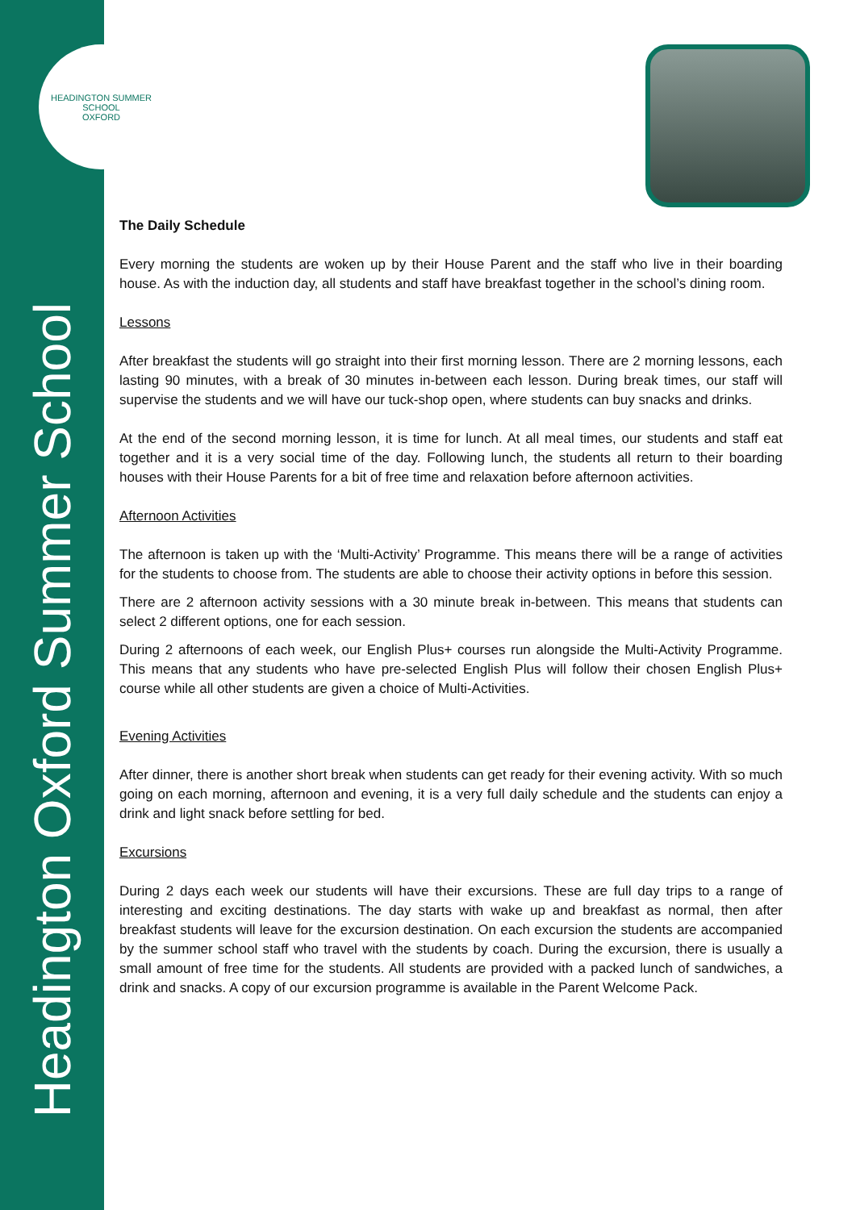HEADINGTON SUMMER SCHOOL
OXFORD
Headington Oxford Summer School
The Daily Schedule
Every morning the students are woken up by their House Parent and the staff who live in their boarding house. As with the induction day, all students and staff have breakfast together in the school’s dining room.
Lessons
After breakfast the students will go straight into their first morning lesson. There are 2 morning lessons, each lasting 90 minutes, with a break of 30 minutes in-between each lesson. During break times, our staff will supervise the students and we will have our tuck-shop open, where students can buy snacks and drinks.
At the end of the second morning lesson, it is time for lunch. At all meal times, our students and staff eat together and it is a very social time of the day. Following lunch, the students all return to their boarding houses with their House Parents for a bit of free time and relaxation before afternoon activities.
Afternoon Activities
The afternoon is taken up with the ‘Multi-Activity’ Programme. This means there will be a range of activities for the students to choose from. The students are able to choose their activity options in before this session.
There are 2 afternoon activity sessions with a 30 minute break in-between. This means that students can select 2 different options, one for each session.
During 2 afternoons of each week, our English Plus+ courses run alongside the Multi-Activity Programme. This means that any students who have pre-selected English Plus will follow their chosen English Plus+ course while all other students are given a choice of Multi-Activities.
Evening Activities
After dinner, there is another short break when students can get ready for their evening activity. With so much going on each morning, afternoon and evening, it is a very full daily schedule and the students can enjoy a drink and light snack before settling for bed.
Excursions
During 2 days each week our students will have their excursions. These are full day trips to a range of interesting and exciting destinations. The day starts with wake up and breakfast as normal, then after breakfast students will leave for the excursion destination. On each excursion the students are accompanied by the summer school staff who travel with the students by coach. During the excursion, there is usually a small amount of free time for the students. All students are provided with a packed lunch of sandwiches, a drink and snacks. A copy of our excursion programme is available in the Parent Welcome Pack.